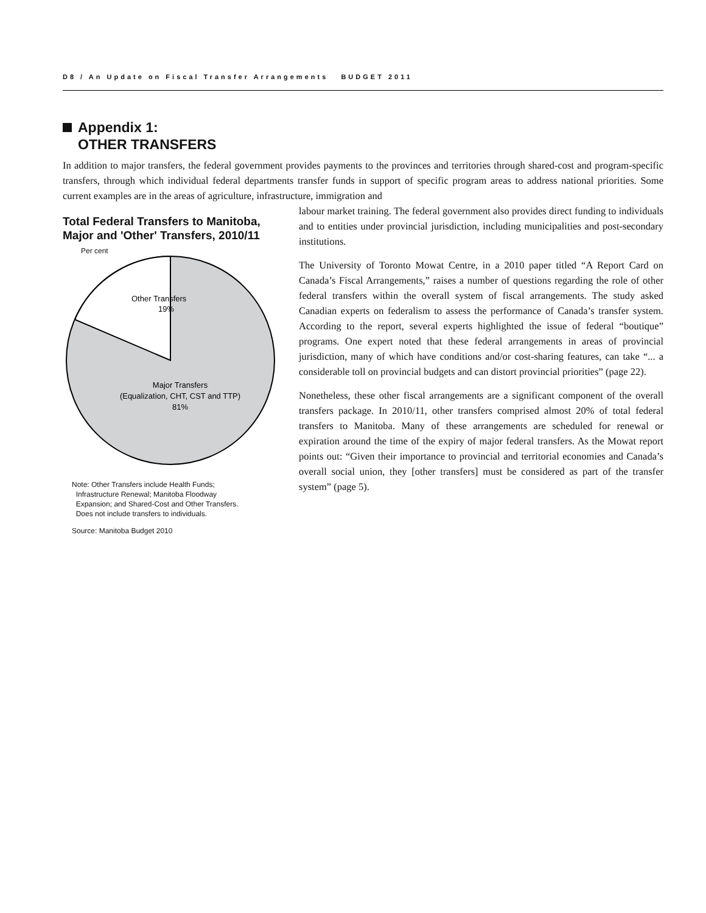D8 / An Update on Fiscal Transfer Arrangements BUDGET 2011
Appendix 1:
OTHER TRANSFERS
In addition to major transfers, the federal government provides payments to the provinces and territories through shared-cost and program-specific transfers, through which individual federal departments transfer funds in support of specific program areas to address national priorities. Some current examples are in the areas of agriculture, infrastructure, immigration and
Total Federal Transfers to Manitoba, Major and 'Other' Transfers, 2010/11
Per cent
Other Transfers
19%
Major Transfers
(Equalization, CHT, CST and TTP)
81%
Note: Other Transfers include Health Funds;
Infrastructure Renewal; Manitoba Floodway
Expansion; and Shared-Cost and Other Transfers.
Does not include transfers to individuals.
Source: Manitoba Budget 2010
labour market training. The federal government also provides direct funding to individuals and to entities under provincial jurisdiction, including municipalities and post-secondary institutions.
The University of Toronto Mowat Centre, in a 2010 paper titled “A Report Card on Canada’s Fiscal Arrangements,” raises a number of questions regarding the role of other federal transfers within the overall system of fiscal arrangements. The study asked Canadian experts on federalism to assess the performance of Canada’s transfer system. According to the report, several experts highlighted the issue of federal “boutique” programs. One expert noted that these federal arrangements in areas of provincial jurisdiction, many of which have conditions and/or cost-sharing features, can take “... a considerable toll on provincial budgets and can distort provincial priorities” (page 22).
Nonetheless, these other fiscal arrangements are a significant component of the overall transfers package. In 2010/11, other transfers comprised almost 20% of total federal transfers to Manitoba. Many of these arrangements are scheduled for renewal or expiration around the time of the expiry of major federal transfers. As the Mowat report points out: “Given their importance to provincial and territorial economies and Canada’s overall social union, they [other transfers] must be considered as part of the transfer system” (page 5).